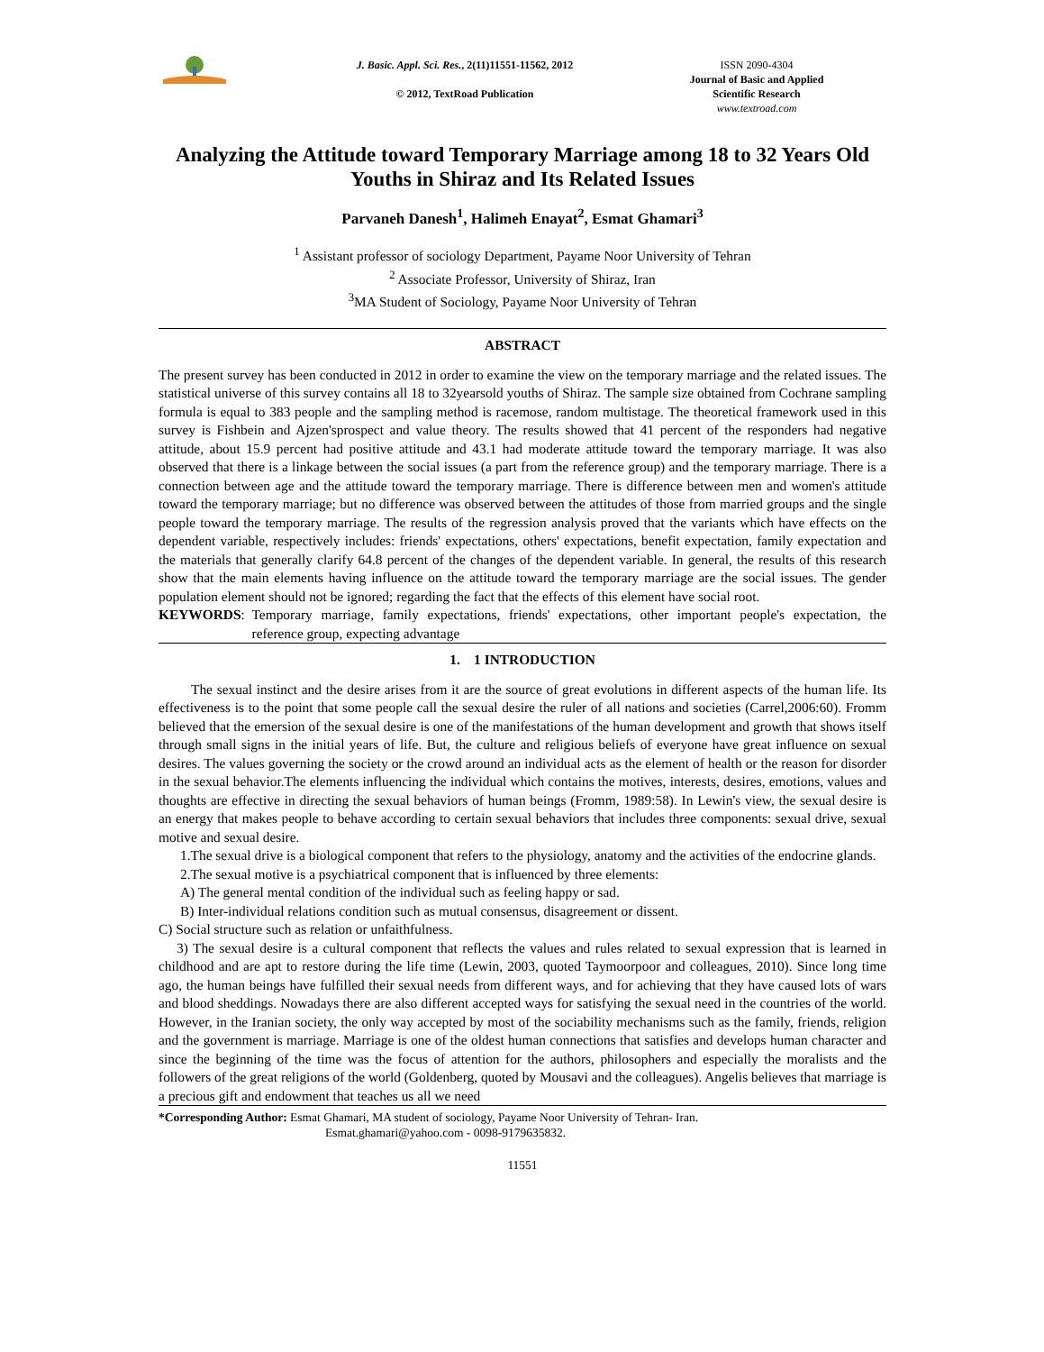J. Basic. Appl. Sci. Res., 2(11)11551-11562, 2012
© 2012, TextRoad Publication
ISSN 2090-4304
Journal of Basic and Applied
Scientific Research
www.textroad.com
Analyzing the Attitude toward Temporary Marriage among 18 to 32 Years Old Youths in Shiraz and Its Related Issues
Parvaneh Danesh<sup>1</sup>, Halimeh Enayat<sup>2</sup>, Esmat Ghamari<sup>3</sup>
<sup>1</sup> Assistant professor of sociology Department, Payame Noor University of Tehran
<sup>2</sup> Associate Professor, University of Shiraz, Iran
<sup>3</sup> MA Student of Sociology, Payame Noor University of Tehran
ABSTRACT
The present survey has been conducted in 2012 in order to examine the view on the temporary marriage and the related issues. The statistical universe of this survey contains all 18 to 32yearsold youths of Shiraz. The sample size obtained from Cochrane sampling formula is equal to 383 people and the sampling method is racemose, random multistage. The theoretical framework used in this survey is Fishbein and Ajzen'sprospect and value theory. The results showed that 41 percent of the responders had negative attitude, about 15.9 percent had positive attitude and 43.1 had moderate attitude toward the temporary marriage. It was also observed that there is a linkage between the social issues (a part from the reference group) and the temporary marriage. There is a connection between age and the attitude toward the temporary marriage. There is difference between men and women's attitude toward the temporary marriage; but no difference was observed between the attitudes of those from married groups and the single people toward the temporary marriage. The results of the regression analysis proved that the variants which have effects on the dependent variable, respectively includes: friends' expectations, others' expectations, benefit expectation, family expectation and the materials that generally clarify 64.8 percent of the changes of the dependent variable. In general, the results of this research show that the main elements having influence on the attitude toward the temporary marriage are the social issues. The gender population element should not be ignored; regarding the fact that the effects of this element have social root.
KEYWORDS:
Temporary marriage, family expectations, friends' expectations, other important people's expectation, the reference group, expecting advantage
1. 1 INTRODUCTION
The sexual instinct and the desire arises from it are the source of great evolutions in different aspects of the human life. Its effectiveness is to the point that some people call the sexual desire the ruler of all nations and societies (Carrel,2006:60). Fromm believed that the emersion of the sexual desire is one of the manifestations of the human development and growth that shows itself through small signs in the initial years of life. But, the culture and religious beliefs of everyone have great influence on sexual desires. The values governing the society or the crowd around an individual acts as the element of health or the reason for disorder in the sexual behavior.The elements influencing the individual which contains the motives, interests, desires, emotions, values and thoughts are effective in directing the sexual behaviors of human beings (Fromm, 1989:58). In Lewin's view, the sexual desire is an energy that makes people to behave according to certain sexual behaviors that includes three components: sexual drive, sexual motive and sexual desire.
1.The sexual drive is a biological component that refers to the physiology, anatomy and the activities of the endocrine glands.
2.The sexual motive is a psychiatrical component that is influenced by three elements:
A) The general mental condition of the individual such as feeling happy or sad.
B) Inter-individual relations condition such as mutual consensus, disagreement or dissent.
C) Social structure such as relation or unfaithfulness.
3) The sexual desire is a cultural component that reflects the values and rules related to sexual expression that is learned in childhood and are apt to restore during the life time (Lewin, 2003, quoted Taymoorpoor and colleagues, 2010). Since long time ago, the human beings have fulfilled their sexual needs from different ways, and for achieving that they have caused lots of wars and blood sheddings. Nowadays there are also different accepted ways for satisfying the sexual need in the countries of the world. However, in the Iranian society, the only way accepted by most of the sociability mechanisms such as the family, friends, religion and the government is marriage. Marriage is one of the oldest human connections that satisfies and develops human character and since the beginning of the time was the focus of attention for the authors, philosophers and especially the moralists and the followers of the great religions of the world (Goldenberg, quoted by Mousavi and the colleagues). Angelis believes that marriage is a precious gift and endowment that teaches us all we need
*Corresponding Author: Esmat Ghamari, MA student of sociology, Payame Noor University of Tehran- Iran.
Esmat.ghamari@yahoo.com - 0098-9179635832.
11551